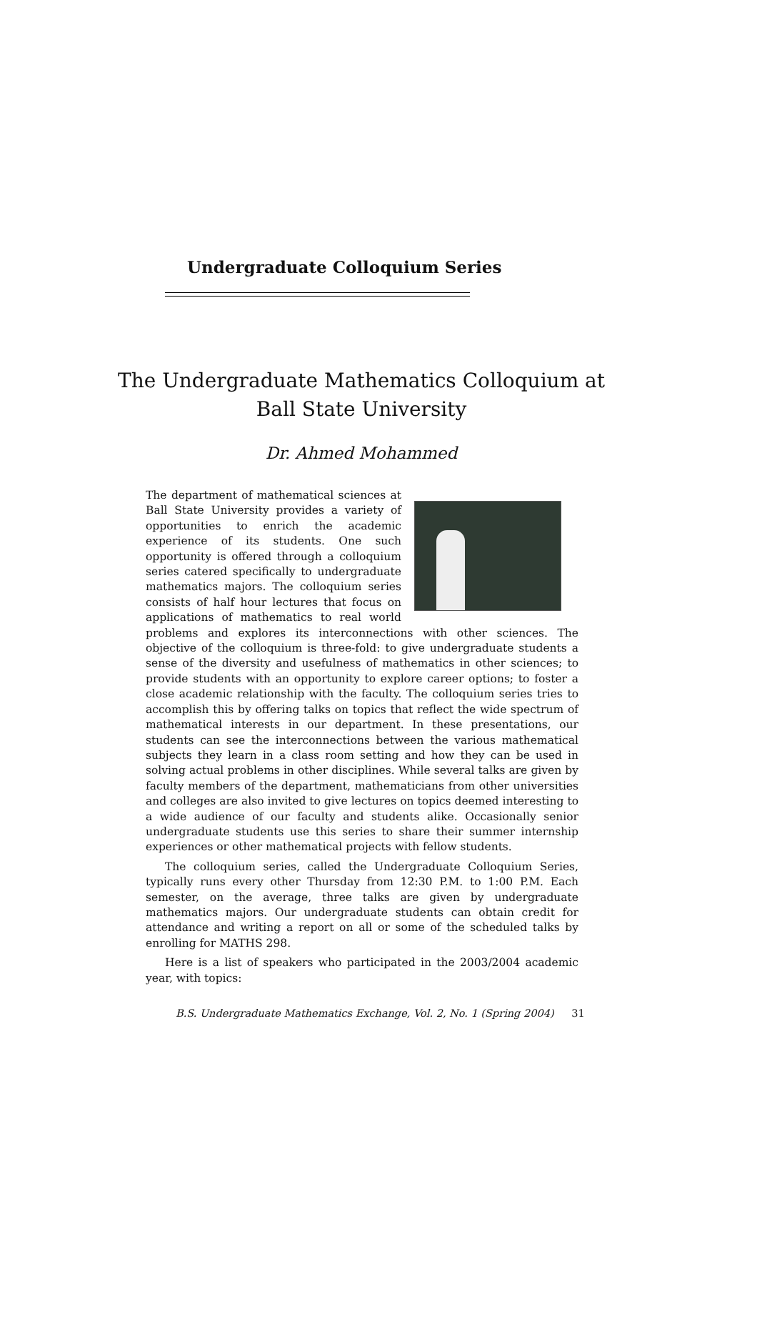Undergraduate Colloquium Series
The Undergraduate Mathematics Colloquium at
Ball State University
Dr. Ahmed Mohammed
The department of mathematical sciences at Ball State University provides a variety of opportunities to enrich the academic experience of its students. One such opportunity is offered through a colloquium series catered specifically to undergraduate mathematics majors. The colloquium series consists of half hour lectures that focus on applications of mathematics to real world problems and explores its interconnections with other sciences. The objective of the colloquium is three-fold: to give undergraduate students a sense of the diversity and usefulness of mathematics in other sciences; to provide students with an opportunity to explore career options; to foster a close academic relationship with the faculty. The colloquium series tries to accomplish this by offering talks on topics that reflect the wide spectrum of mathematical interests in our department. In these presentations, our students can see the interconnections between the various mathematical subjects they learn in a class room setting and how they can be used in solving actual problems in other disciplines. While several talks are given by faculty members of the department, mathematicians from other universities and colleges are also invited to give lectures on topics deemed interesting to a wide audience of our faculty and students alike. Occasionally senior undergraduate students use this series to share their summer internship experiences or other mathematical projects with fellow students.
The colloquium series, called the Undergraduate Colloquium Series, typically runs every other Thursday from 12:30 P.M. to 1:00 P.M. Each semester, on the average, three talks are given by undergraduate mathematics majors. Our undergraduate students can obtain credit for attendance and writing a report on all or some of the scheduled talks by enrolling for MATHS 298.
Here is a list of speakers who participated in the 2003/2004 academic year, with topics:
B.S. Undergraduate Mathematics Exchange, Vol. 2, No. 1 (Spring 2004) 31